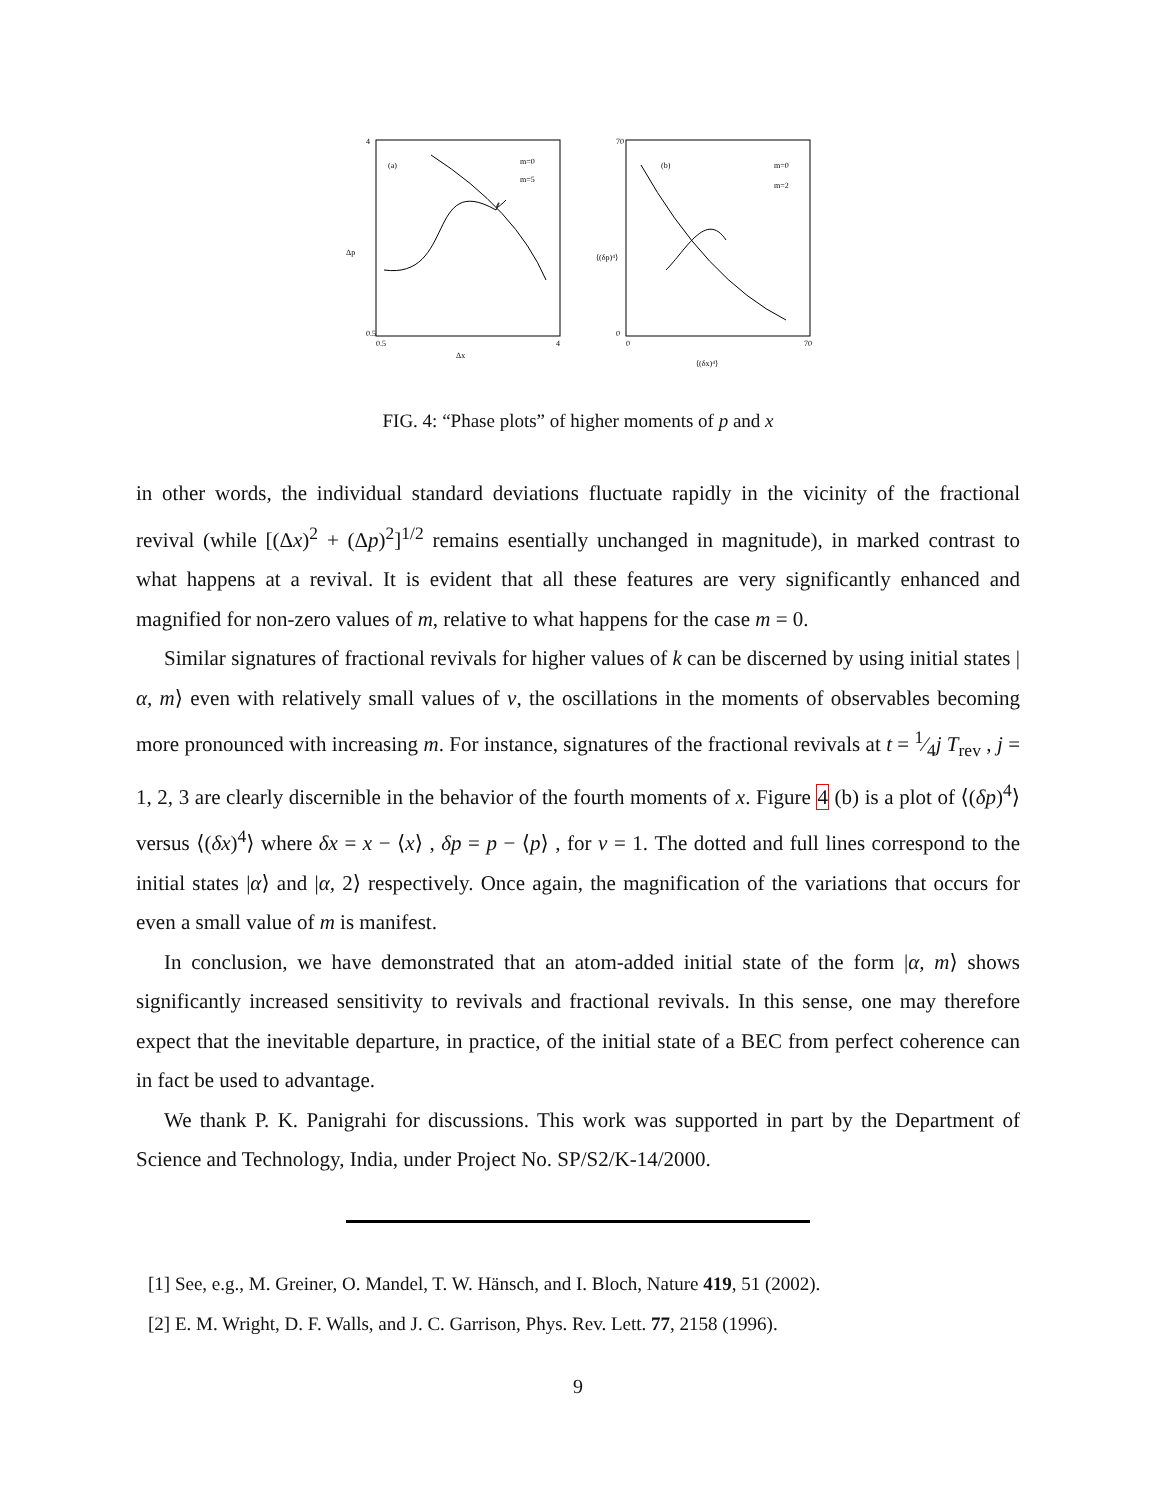(a)
m=0
m=5
Δp
Δx
4
0.5
0.5
4
(b)
m=0
m=2
⟨(δp)⁴⟩
⟨(δx)⁴⟩
70
0
0
70
FIG. 4: “Phase plots” of higher moments of p and x
in other words, the individual standard deviations fluctuate rapidly in the vicinity of the fractional revival (while [(Δx)<sup>2</sup> + (Δp)<sup>2</sup>]<sup>1/2</sup> remains esentially unchanged in magnitude), in marked contrast to what happens at a revival. It is evident that all these features are very significantly enhanced and magnified for non-zero values of m, relative to what happens for the case m = 0.
Similar signatures of fractional revivals for higher values of k can be discerned by using initial states |α, m⟩ even with relatively small values of ν, the oscillations in the moments of observables becoming more pronounced with increasing m. For instance, signatures of the fractional revivals at t = 1⁄4j T<sub>rev</sub> , j = 1, 2, 3 are clearly discernible in the behavior of the fourth moments of x. Figure 4 (b) is a plot of ⟨(δp)<sup>4</sup>⟩ versus ⟨(δx)<sup>4</sup>⟩ where δx = x − ⟨x⟩ , δp = p − ⟨p⟩ , for ν = 1. The dotted and full lines correspond to the initial states |α⟩ and |α, 2⟩ respectively. Once again, the magnification of the variations that occurs for even a small value of m is manifest.
In conclusion, we have demonstrated that an atom-added initial state of the form |α, m⟩ shows significantly increased sensitivity to revivals and fractional revivals. In this sense, one may therefore expect that the inevitable departure, in practice, of the initial state of a BEC from perfect coherence can in fact be used to advantage.
We thank P. K. Panigrahi for discussions. This work was supported in part by the Department of Science and Technology, India, under Project No. SP/S2/K-14/2000.
[1] See, e.g., M. Greiner, O. Mandel, T. W. Hänsch, and I. Bloch, Nature 419, 51 (2002).
[2] E. M. Wright, D. F. Walls, and J. C. Garrison, Phys. Rev. Lett. 77, 2158 (1996).
9